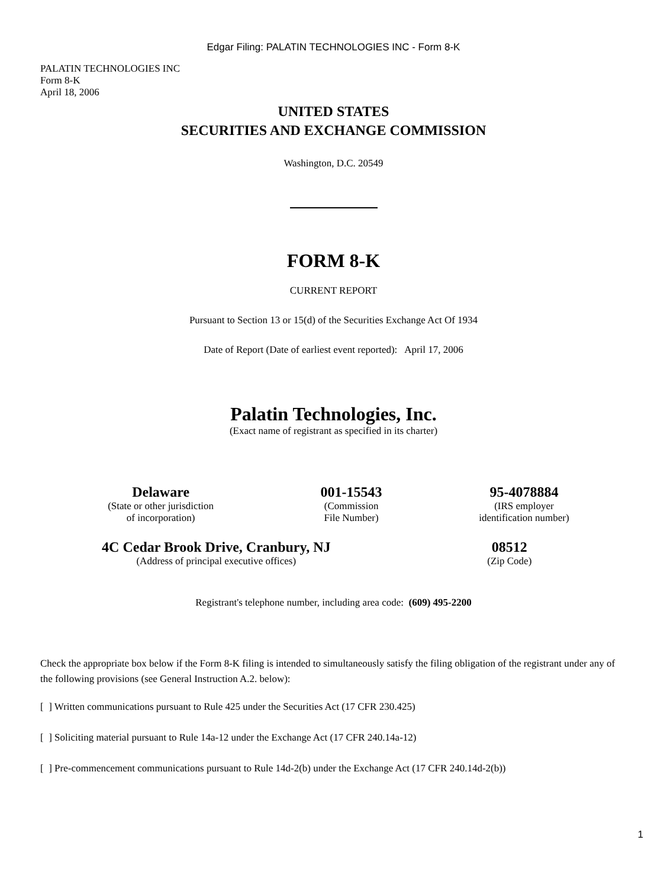Edgar Filing: PALATIN TECHNOLOGIES INC - Form 8-K
PALATIN TECHNOLOGIES INC
Form 8-K
April 18, 2006
UNITED STATES
SECURITIES AND EXCHANGE COMMISSION
Washington, D.C. 20549
FORM 8-K
CURRENT REPORT
Pursuant to Section 13 or 15(d) of the Securities Exchange Act Of 1934
Date of Report (Date of earliest event reported): April 17, 2006
Palatin Technologies, Inc.
(Exact name of registrant as specified in its charter)
| Delaware | 001-15543 | 95-4078884 |
| (State or other jurisdiction of incorporation) | (Commission File Number) | (IRS employer identification number) |
| 4C Cedar Brook Drive, Cranbury, NJ | 08512 |
| (Address of principal executive offices) | (Zip Code) |
Registrant's telephone number, including area code: (609) 495-2200
Check the appropriate box below if the Form 8-K filing is intended to simultaneously satisfy the filing obligation of the registrant under any of the following provisions (see General Instruction A.2. below):
[ ] Written communications pursuant to Rule 425 under the Securities Act (17 CFR 230.425)
[ ] Soliciting material pursuant to Rule 14a-12 under the Exchange Act (17 CFR 240.14a-12)
[ ] Pre-commencement communications pursuant to Rule 14d-2(b) under the Exchange Act (17 CFR 240.14d-2(b))
1